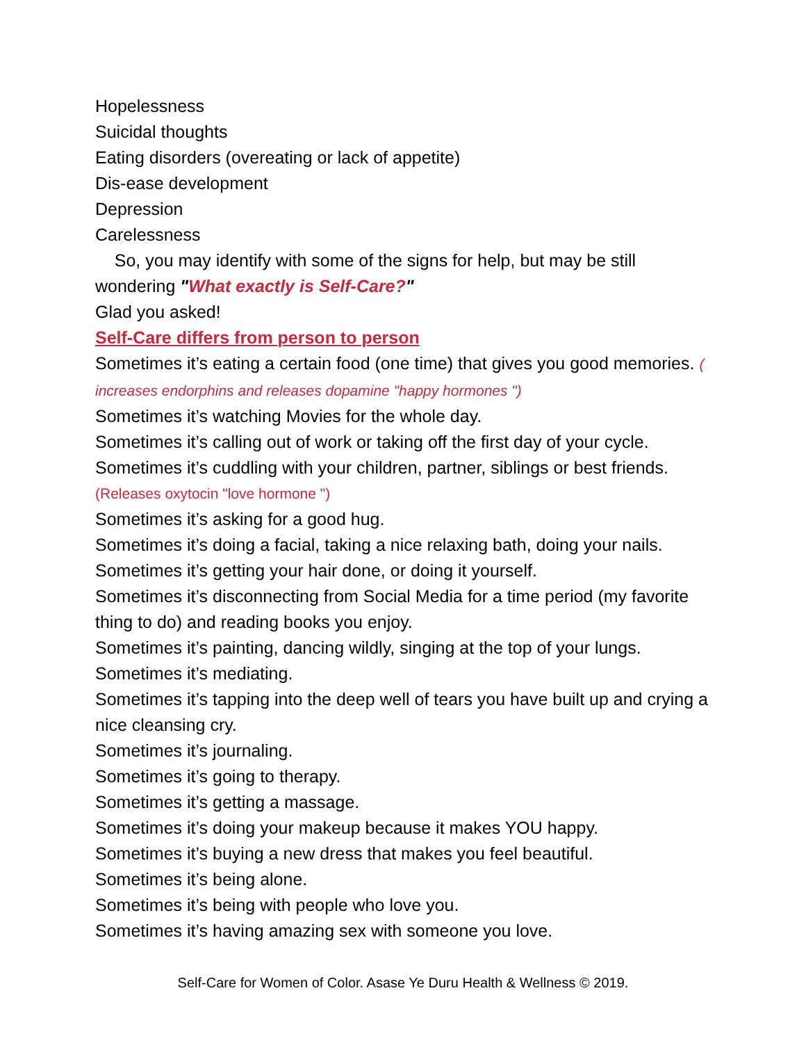Hopelessness
Suicidal thoughts
Eating disorders (overeating or lack of appetite)
Dis-ease development
Depression
Carelessness
So, you may identify with some of the signs for help, but may be still wondering "What exactly is Self-Care?"
Glad you asked!
Self-Care differs from person to person
Sometimes it’s eating a certain food (one time) that gives you good memories. ( increases endorphins and releases dopamine "happy hormones ")
Sometimes it’s watching Movies for the whole day.
Sometimes it’s calling out of work or taking off the first day of your cycle.
Sometimes it’s cuddling with your children, partner, siblings or best friends.
(Releases oxytocin "love hormone ")
Sometimes it’s asking for a good hug.
Sometimes it’s doing a facial, taking a nice relaxing bath, doing your nails.
Sometimes it’s getting your hair done, or doing it yourself.
Sometimes it’s disconnecting from Social Media for a time period (my favorite thing to do) and reading books you enjoy.
Sometimes it’s painting, dancing wildly, singing at the top of your lungs.
Sometimes it’s mediating.
Sometimes it’s tapping into the deep well of tears you have built up and crying a nice cleansing cry.
Sometimes it’s journaling.
Sometimes it’s going to therapy.
Sometimes it’s getting a massage.
Sometimes it’s doing your makeup because it makes YOU happy.
Sometimes it’s buying a new dress that makes you feel beautiful.
Sometimes it’s being alone.
Sometimes it’s being with people who love you.
Sometimes it’s having amazing sex with someone you love.
Self-Care for Women of Color. Asase Ye Duru Health & Wellness © 2019.